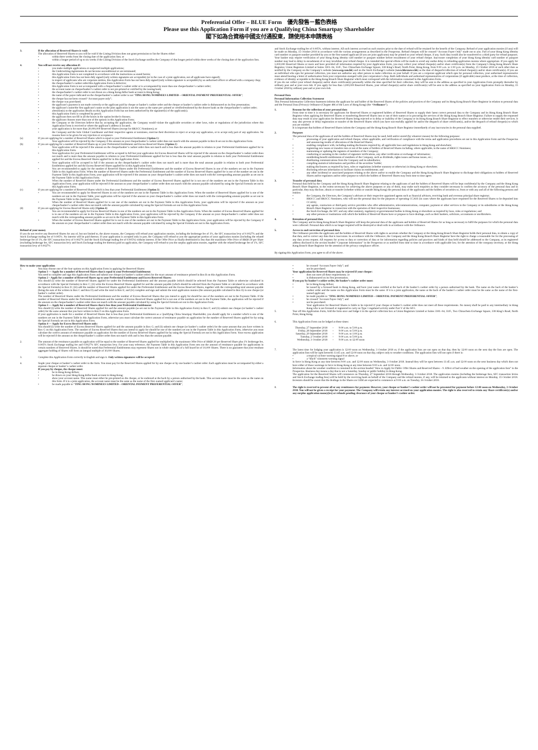Preferential Offer – BLUE Form　優先發售－藍色表格
Please use this Application Form if you are a Qualifying China Smartpay Shareholder
閣下如為合資格中國支付通股東，請使用本申請表格
3. If the allocation of Reserved Shares is void:
The allocation of Reserved Shares to you will be void if the Listing Division does not grant permission to list the Shares either:
• within three weeks from the closing date of the application lists; or
• within a longer period of up to six weeks if the Listing Division of the Stock Exchange notifies the Company of that longer period within three weeks of the closing date of the application lists.
4. You will not receive any allocation if:
• you make multiple applications or suspected multiple applications;
• the Underwriting Agreements do not become unconditional or are terminated;
• this Application Form is not completed in accordance with the instructions as stated herein;
• this Application Form has not been duly signed (only written signatures are acceptable) (or in the case of a joint application, not all applicants have signed);
• in respect of applicants who are corporate entities, this Application Form has not been duly signed (only written signature is acceptable) by an authorised officer or affixed with a company chop;
• the cheque/banker’s cashier order/this Application Form is defective;
• this Application Form is not accompanied with a cheque/banker’s cashier order or is accompanied by more than one cheque/banker’s cashier order;
• the account name on cheque/banker’s cashier order is not pre-printed or certified by the issuing bank;
• the cheque/banker’s cashier order is not drawn on a Hong Kong dollar bank account in Hong Kong;
• the name of the payee indicated on the cheque/banker’s cashier order is not “TING HONG NOMINEES LIMITED – ORIENTAL PAYMENT PREFERENTIAL OFFER”;
• the cheque has not been crossed “Account payee only”;
• the cheque was post-dated;
• the applicant’s payment is not made correctly or the applicant paid by cheque or banker’s cashier order and the cheque or banker’s cashier order is dishonoured on its first presentation;
• the applicant’s name/the first applicant’s name on the joint application is not the same as the name pre- printed or certified/endorsed by the drawee bank on the cheque/banker’s cashier order;
• alteration(s) to the application details on this Application Form has not been authorised by the signature(s) of the applicant(s);
• this Application Form is completed by pencil;
• the applicant does not fill in all the boxes in the option he/she/it chooses;
• the applicant chooses more than one of the options in this Application Form;
• the Company or the Directors believe that by accepting the application, the Company would violate the applicable securities or other laws, rules or regulations of the jurisdiction where this Application Form is received or where the applicant’s address is located;
• your application is for more than 20,000,000 Reserved Shares (except for HKSCC Nominees); or
• the Company and the Sole Global Coordinator and their respective agents or nominees, exercise their discretion to reject or accept any application, or to accept only part of any application. No reasons have to be given for any rejection or acceptance.
(a) If you are applying for a number of Reserved Shares which is equal to your Preferential Entitlement (Option 1):
• Your application will be rejected by the Company if the amount on your cheque/banker’s cashier order does not match with the amount payable in Box B set out in this Application Form.
(b) If you are applying for a number of Reserved Shares up to your Preferential Entitlement and Excess Reserved Shares (Option 2):
• Your application will be rejected if the amount on the cheque/banker’s cashier order does not match and is less than the amount payable in relation to your Preferential Entitlement applied for in this Application Form.
• Your application for your Preferential Entitlement will be accepted in full but your application for Excess Reserved Shares will be rejected if the amount on the cheque/banker’s cashier order does not match and is more than the amount payable in relation to your Preferential Entitlement applied for but is less than the total amount payable in relation to both your Preferential Entitlement applied for and the Excess Reserved Shares applied for in this Application Form.
• Your application will be accepted in full if the amount on the cheque/banker’s cashier order does not match and is more than the total amount payable in relation to both your Preferential Entitlement applied for and the Excess Reserved Shares applied for in this Application Form.
• You are recommended to apply for the number of Reserved Shares under the Preferential Entitlement and the number of Excess Reserved Shares in one of the numbers set out in the Payment Table in this Application Form. When the number of Reserved Shares under the Preferential Entitlement and the number of Excess Reserved Shares applied for is one of the number set out in the Payment Table in this Application Form, your application will be rejected if the amount on your cheque/banker’s cashier order does not match with the corresponding amount payable as set out in the Payment Table in this Application Form.
• When the number of Reserved Shares under the Preferential Entitlement and the number of Excess Reserved Shares applied for is not one of the numbers set out in the Payment Table in this Application Form, your application will be rejected if the amount on your cheque/banker’s cashier order does not match with the amount payable calculated by using the Special Formula set out in this Application Form.
(c) If you are applying for a number of Reserved Shares which is less than your Preferential Entitlement (Option 3):
• You are recommended to apply for Reserved Shares in one of the numbers set out in the Payment Table in this Application Form. When the number of Reserved Shares applied for is one of the numbers set out in the Payment Table, your application will be rejected if the amount on your cheque/banker’s cashier order does not match with the corresponding amount payable as set out in the Payment Table in this Application Form.
• When the number of Reserved Shares applied for is not one of the numbers set out in the Payment Table in this Application Form, your application will be rejected if the amount on your cheque/banker’s cashier order does not match with the amount payable calculated by using the Special Formula set out in this Application Form.
(d) If you are applying for Excess Reserved Shares only (Option 4):
• You are recommended to apply for Excess Reserved Shares in one of the numbers set out in the Payment Table in this Application Form. When the number of Excess Reserved Shares applied for is in one of the numbers set out in the Payment Table in this Application Form, your application will be rejected by the Company if the amount on your cheque/banker’s cashier order does not match with the corresponding amount payable as set out in the Payment Table in this Application Form.
• When the number of Excess Reserved Shares applied for is not in one of the numbers set out in the Payment Table in this Application Form, your application will be rejected by the Company if the amount on your cheque/banker’s cashier order does not match with the amount payable calculated by using the Special Formula set out in this Application Form.
Refund of your money
If you do not receive any Reserved Shares for any of, but not limited to, the above reasons, the Company will refund your application monies, including the brokerage fee of 1%, the SFC transaction levy of 0.0027% and the Stock Exchange trading fee of 0.005%. No interest will be paid thereon. If your application is accepted only in part, the Company will refund to you the appropriate portion of your application monies (including the related brokerage fee of 1%, the SFC transaction levy of 0.0027% and the Stock Exchange trading fee of 0.005%) without interest. If the Offer Price as finally determined is less than the maximum Offer Price of HK$0.30 per Share (excluding brokerage fee, SFC transaction levy and Stock Exchange trading fee thereon) paid on application, the Company will refund to you the surplus application monies, together with the related brokerage fee of 1%, SFC transaction levy of 0.0027%
and Stock Exchange trading fee of 0.005%, without interest. All such interest accrued on such monies prior to the date of refund will be retained for the benefit of the Company. Refund of your application monies (if any) will be made on Monday, 15 October 2018 in accordance with the various arrangements as described in the Prospectus. Refund cheques will be crossed “Account Payee Only” made out to you. Part of your Hong Kong identity card number or passport number provided by you or the first-named applicant (if you are joint applicants) may be printed on your refund cheque, if any. Such data would also be transferred to a third party for refund purposes. Your banker may require verification of your Hong Kong identity card number or passport number before encashment of your refund cheque. Inaccurate completion of your Hong Kong identity card number or passport number may lead to delay in encashment of or may invalidate your refund cheque. It is intended that special efforts will be made to avoid any undue delay in refunding application monies where appropriate. If you apply for 1,000,000 Reserved Shares or more and have provided all information required by your Application Form, you may collect your refund cheque(s) and/or share certificate(s) from the Company’s Hong Kong Branch Share Registrar, Union Registrars Limited at Suites 3301–04, 33/F., Two Chinachem Exchange Square, 338 King’s Road, North Point, Hong Kong, from 9:00 a.m. to 1:00 p.m. on Monday, 15 October 2018 or such other date as notified by the Company on the Company’s website (www.ocg.com.hk) and on the Stock Exchange’s website (www.hkexnews.hk) as the date of despatch/collection of refund cheque(s) and/or share certificate(s). If you are an individual who opts for personal collection, you must not authorise any other person to make collection on your behalf. If you are a corporate applicant which opts for personal collection, your authorised representative must attend bearing a letter of authorisation from your corporation stamped with your corporation’s chop. Both individuals and authorised representatives of corporations (if applicable) must produce, at the time of collection, evidence of identity acceptable to the Hong Kong Branch Share Registrar which must correspond with the information contained in this Application Form.
If you do not collect your refund cheque(s) and/or share certificate(s) personally within the time specified for their collection, they will be sent to the address as specified in your Application Form promptly thereafter by ordinary post and at your own risk. If you apply for less than 1,000,000 Reserved Shares, your refund cheque(s) and/or share certificate(s) will be sent to the address as specified on your Application Form on Monday, 15 October 2018 by ordinary post and at your own risk.
Personal Data
Personal Information Collection Statement
This Personal Information Collection Statement informs the applicant for and holder of the Reserved Shares of the policies and practices of the Company and its Hong Kong Branch Share Registrar in relation to personal data and the Personal Data (Privacy) Ordinance (Chapter 486 of the Laws of Hong Kong) (the “Ordinance”).
1. Reasons for the collection of your personal data
From time to time it is necessary for applicants for Reserved Shares or registered holders of Reserved Shares to supply their latest correct personal data to the Company and its Hong Kong Branch Share Registrar when applying for Reserved Shares or transferring Reserved Shares into or out of their names or in procuring the services of the Hong Kong Branch Share Registrar. Failure to supply the requested data may result in your application for Reserved Shares being rejected or in delay or inability of the Company or its Hong Kong Branch Share Registrar to effect transfers or otherwise render their services. It may also prevent or delay registration or transfer of the Reserved Shares which you have successfully applied for and/or the despatch of share certificate(s), and/or the despatch of refund cheque(s) to which you are entitled.
It is important that holders of Reserved Shares inform the Company and the Hong Kong Branch Share Registrar immediately of any inaccuracies in the personal data supplied.
2. Purposes
The personal data of the applicants of and the holders of Reserved Shares may be used, held and/or stored (by whatever means) for the following purposes:
• processing of your application and refund cheque, where applicable, and verification of compliance with the terms and application procedures set out in this Application Form and the Prospectus and announcing results of allocations of the Reserved Shares;
• enabling compliance with, including making disclosures required by, all applicable laws and regulations in Hong Kong and elsewhere;
• registering new issues or transfers into or out of the name of holders of Reserved Shares including, where applicable, in the name of HKSCC Nominees;
• maintaining or updating the registers of members of the Company;
• conducting or assisting in the conduct of signature verifications, any other verification or exchange of information;
• establishing benefit entitlements of members of the Company, such as dividends, rights issues and bonus issues, etc.;
• distributing communications from the Company and its subsidiaries;
• compiling statistical information and profiles of the securities’ holder;
• making disclosures as required by laws, rules or regulations (whether statutory or otherwise) in Hong Kong or elsewhere;
• disclosing relevant information to facilitate claims on entitlements; and
• any other incidental or associated purposes relating to the above and/or to enable the Company and the Hong Kong Branch Share Registrar to discharge their obligations to holders of Reserved Shares and/or regulators and/or other purpose to which the holders of Reserved Shares may from time to time agree.
3. Transfer of personal data
Personal data held by the Company and the Hong Kong Branch Share Registrar relating to the applicants of and the holders of Reserved Shares will be kept confidential by the Company and the Hong Kong Branch Share Registrar, to the extent necessary for achieving the above purposes or any of them, may make such enquiries as they consider necessary to confirm the accuracy of the personal data and in particular, they may disclose, obtain or transfer (whether within or outside Hong Kong) the personal data of the applicants and the holders of securities to, from or with any and all of the following persons and entities:
• the Company, the Directors, the Company’s advisors or their respective appointed agents such as financial advisors, receiving bank and overseas principal share registrar;
• HKSCC and HKSCC Nominees, who will use the personal data for the purposes of operating CCASS (in cases where the applicants have requested for the Reserved Shares to be deposited into CCASS);
• any agents, contractors or third-party service providers who offer administrative, telecommunications, computer, payment or other services to the Company or its subsidiaries or the Hong Kong Branch Share Registrar in connection with the operation of their respective businesses;
• the Stock Exchange, the SFC and any other statutory, regulatory or governmental bodies in Hong Kong or elsewhere as required by laws, rules or regulations; and
• any other persons or institutions with which the holders of Reserved Shares have or propose to have dealings, such as their bankers, solicitors, accountants or stockbrokers.
4. Retention of personal data
The Company and its Hong Kong Branch Share Registrar will keep the personal data of the applicants and holders of Reserved Shares for as long as necessary to fulfil the purposes for which the personal data were collected. Personal data which is no longer required will be destroyed or dealt with in accordance with the Ordinance.
5. Access to and correction of personal data
The Ordinance provides the applicants and the holders of Reserved Shares with rights to ascertain whether the Company or the Hong Kong Branch Share Registrar holds their personal data, to obtain a copy of that data, and to correct any data that is inaccurate. In accordance with the Ordinance, the Company and the Hong Kong Branch Share Registrar have the right to charge a reasonable fee for the processing of any data access request. All requests for access to data or correction of data or for information regarding policies and practices and kinds of data held should be addressed to the Company, at its registered address disclosed in the section headed “Corporate Information” in the Prospectus or as notified from time to time in accordance with applicable law, for the attention of the company secretary, or the Hong Kong Branch Share Registrar for the attention of the privacy compliance officer.
By signing this Application Form, you agree to all of the above.
How to make your application
1. You may choose one of the four options on this Application Form in applying for Reserved Shares:
Option 1 — Apply for a number of Reserved Shares that is equal to your Preferential Entitlement:
You need to complete and sign this Application Form and submit one cheque (or banker’s cashier order) for the exact amount of remittance printed in Box B on this Application Form.
Option 2 – Apply for a number of Reserved Shares up to your Preferential Entitlement and Excess Reserved Shares:
You should (i) write the number of Reserved Shares applied for under the Preferential Entitlement and the amount payable (which should be selected from the Payment Table or otherwise calculated in accordance with the Special Formula) in Box C; (ii) write the Excess Reserved Shares applied for and the amount payable (which should be selected from the Payment Table or calculated in accordance with the Special Formula) in Box D; (iii) add the number of Reserved Shares applied for under the Preferential Entitlement and the Excess Reserved Shares, together with the corresponding total amount payable (being the sum of the written in Box C and Box D) and write the total in Box E; and (iv) complete and sign and submit the total application monies (the amount payable calculated in Box E) in one cheque (or banker’s cashier order).
The number of Reserved Shares under the Preferential Entitlement and the number of Excess Reserved Shares that you intend to apply for should be one of the numbers set out in the Payment Table. If the number of Reserved Shares under the Preferential Entitlement and the number of Excess Reserved Shares applied for is not one of the numbers set out in the Payment Table, the application will be rejected if the amount on the cheque/banker’s cashier order does not match with the amount payable calculated by using the Special Formula set out in this Application Form.
Option 3 — Apply for a number of Reserved Shares that is less than your Preferential Entitlement:
You should (i) write the number of Reserved Shares applied for and the amount payable (as set out in the Payment Table in this Application Form) in Box F; and (ii) submit one cheque (or banker’s cashier order) for the same amount that you have written in Box F on this Application Form.
If your application is made for a number of Reserved Shares that is less than your Preferential Entitlement as a Qualifying China Smartpay Shareholder, you should apply for a number which is one of the numbers set out in the Payment Table in this Application Form, otherwise you must calculate the correct amount of remittance payable on application for the number of Reserved Shares applied for by using the Special Formula set out in this Application Form.
Option 4 — Apply for Excess Reserved Shares only:
You should (i) write the number of Excess Reserved Shares applied for and the amount payable in Box G; and (ii) submit one cheque (or banker’s cashier order) for the same amount that you have written in Box G on this Application Form. The number of Excess Reserved Shares that you intend to apply for should be one of the numbers set out in the Payment Table in this Application Form, otherwise you must calculate the correct amount of remittance payable on application for the number of Excess Reserved Shares applied for by using the Special Formula set out in this Application Form. Your excess application will be rejected if the amount on the cheque/banker’s cashier order does not match with and is less than the amount payable.
2. The amount of the remittance payable on application will be equal to the number of Reserved Shares applied for multiplied by the maximum Offer Price of HK$0.30 per Reserved Share plus 1% brokerage fee, 0.005% Stock Exchange trading fee and 0.0027% SFC transaction levy. For your easy reference, the Payment Table in this Application Form sets out the amount of remittance payable for applications in certain numbers of Reserved Shares. It should be noted that Preferential Entitlements may represent Shares not in whole multiples of a full board lot of 10,000 Shares. There is no guarantee that your resultant aggregate holding of Shares will form an integral multiple of 10,000 Shares.
3. Complete this Application Form correctly in English and sign it. Only written signatures will be accepted.
4. Staple your cheque or banker’s cashier order to the form. You must pay for the Reserved Shares applied for by one cheque or by one banker’s cashier order. Each application must be accompanied by either a separate cheque or banker’s cashier order.
If you pay by cheque, the cheque must:
• be in Hong Kong dollars;
• be drawn on your Hong Kong dollar bank account in Hong Kong;
• show your account name. This name must either be pre-printed on the cheque, or be endorsed at the back by a person authorised by the bank. This account name must be the same as the name on this form. If it is a joint application, the account name must be the same as the name of the first–named applicant’s name;
• be made payable to “TING HONG NOMINEES LIMITED – ORIENTAL PAYMENT PREFERENTIAL OFFER”;
• be crossed “Account Payee Only”; and
• not be post-dated.
Your application for Reserved Shares may be rejected if your cheque:
• does not meet all these requirements; or
• is dishonoured on its first presentation.
If you pay by banker’s cashier order, the banker’s cashier order must:
• be in Hong Kong dollars;
• be issued by a licensed bank in Hong Kong, and have your name certified at the back of the banker’s cashier order by a person authorised by the bank. The name on the back of the banker’s cashier order and the name on this Application Form must be the same. If it is a joint application, the name at the back of the banker’s cashier order must be the same as the name of the first-named applicant;
• be made payable to “TING HONG NOMINEES LIMITED – ORIENTAL PAYMENT PREFERENTIAL OFFER”;
• be crossed “Account Payee Only”; and
• not be post-dated.
Your application for Reserved Shares is liable to be rejected if your cheque or banker’s cashier order does not meet all these requirements. No money shall be paid to any intermediary in Hong Kong who is not licensed or registered to carry on Type 1 regulated activity under Part V of the SFO.
5. Tear off this Application Form, fold the form once and lodge it in the special collection box at Union Registrars Limited at Suites 3301–04, 33/F., Two Chinachem Exchange Square, 338 King’s Road, North Point, Hong Kong.
6. This Application Form can be lodged at these times:
| Thursday, 27 September 2018 | – | 9:00 a.m. to 5:00 p.m. |
| Friday, 28 September 2018 | – | 9:00 a.m. to 5:00 p.m. |
| Saturday, 29 September 2018 | – | 9:00 a.m. to 1:00 p.m. |
| Tuesday, 2 October 2018 | – | 9:00 a.m. to 5:00 p.m. |
| Wednesday, 3 October 2018 | – | 9:00 a.m. to 12:00 noon |
7. The latest time for lodging your application is 12:00 noon on Wednesday, 3 October 2018 or, if the application lists are not open on that day, then by 12:00 noon on the next day the lists are open. The application lists will be open between 11:45 a.m. and 12:00 noon on that day, subject only to weather conditions. The application lists will not open if there is:
• a tropical cyclone warning signal 8 or above, or
• a “black” rainstorm warning signal
in force in Hong Kong at any time between 9:00 a.m. and 12:00 noon on Wednesday, 3 October 2018. Instead they will be open between 11:45 a.m. and 12:00 noon on the next business day which does not have either of those warnings in force in Hong Kong at any time between 9:00 a.m. and 12:00 noon.
Information about the weather condition is contained in the section headed “How to Apply for Public Offer Shares and Reserved Shares – 9. Effect of bad weather on the opening of the application lists” in the Prospectus. Business day means a day that is not a Saturday, Sunday or public holiday in Hong Kong.
The application for the Reserved Shares will commence on Thursday, 27 September 2018 through Wednesday, 3 October 2018. The application monies (including the brokerage fees, SFC transaction levies and Stock Exchange trading fees) will be held by the receiving bank on behalf of the Company and the refund monies, if any, will be returned to the applicants without interest on Monday, 15 October 2018. Investors should be aware that the dealings in the Shares on GEM are expected to commence at 9:00 a.m. on Tuesday, 16 October 2018.
8. The right is reserved to present all or any remittances for payment. However, your cheque or banker’s cashier order will not be presented for payment before 12:00 noon on Wednesday, 3 October 2018. You will not be given a receipt for your payment. The Company will retain any interest accrued on your application monies. The right is also reserved to retain any Share certificate(s) and/or any surplus application money(ies) or refunds pending clearance of your cheque or banker’s cashier order.